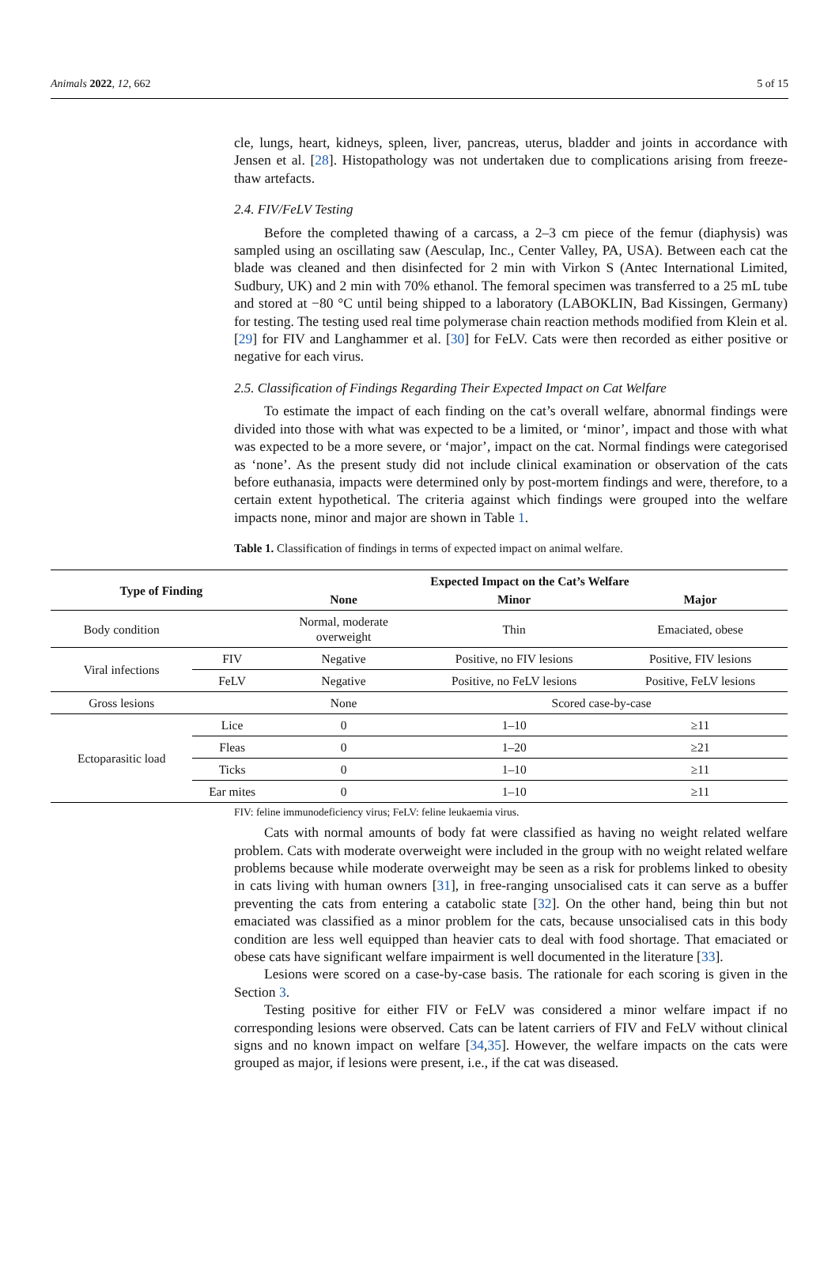Animals 2022, 12, 662 5 of 15
cle, lungs, heart, kidneys, spleen, liver, pancreas, uterus, bladder and joints in accordance with Jensen et al. [28]. Histopathology was not undertaken due to complications arising from freeze-thaw artefacts.
2.4. FIV/FeLV Testing
Before the completed thawing of a carcass, a 2–3 cm piece of the femur (diaphysis) was sampled using an oscillating saw (Aesculap, Inc., Center Valley, PA, USA). Between each cat the blade was cleaned and then disinfected for 2 min with Virkon S (Antec International Limited, Sudbury, UK) and 2 min with 70% ethanol. The femoral specimen was transferred to a 25 mL tube and stored at −80 °C until being shipped to a laboratory (LABOKLIN, Bad Kissingen, Germany) for testing. The testing used real time polymerase chain reaction methods modified from Klein et al. [29] for FIV and Langhammer et al. [30] for FeLV. Cats were then recorded as either positive or negative for each virus.
2.5. Classification of Findings Regarding Their Expected Impact on Cat Welfare
To estimate the impact of each finding on the cat’s overall welfare, abnormal findings were divided into those with what was expected to be a limited, or ‘minor’, impact and those with what was expected to be a more severe, or ‘major’, impact on the cat. Normal findings were categorised as ‘none’. As the present study did not include clinical examination or observation of the cats before euthanasia, impacts were determined only by post-mortem findings and were, therefore, to a certain extent hypothetical. The criteria against which findings were grouped into the welfare impacts none, minor and major are shown in Table 1.
Table 1. Classification of findings in terms of expected impact on animal welfare.
| Type of Finding | | Expected Impact on the Cat’s Welfare | | |
| --- | --- | --- | --- | --- |
| | | None | Minor | Major |
| Body condition | | Normal, moderate overweight | Thin | Emaciated, obese |
| Viral infections | FIV | Negative | Positive, no FIV lesions | Positive, FIV lesions |
| | FeLV | Negative | Positive, no FeLV lesions | Positive, FeLV lesions |
| Gross lesions | | None | Scored case-by-case | |
| Ectoparasitic load | Lice | 0 | 1–10 | ≥11 |
| | Fleas | 0 | 1–20 | ≥21 |
| | Ticks | 0 | 1–10 | ≥11 |
| | Ear mites | 0 | 1–10 | ≥11 |
FIV: feline immunodeficiency virus; FeLV: feline leukaemia virus.
Cats with normal amounts of body fat were classified as having no weight related welfare problem. Cats with moderate overweight were included in the group with no weight related welfare problems because while moderate overweight may be seen as a risk for problems linked to obesity in cats living with human owners [31], in free-ranging unsocialised cats it can serve as a buffer preventing the cats from entering a catabolic state [32]. On the other hand, being thin but not emaciated was classified as a minor problem for the cats, because unsocialised cats in this body condition are less well equipped than heavier cats to deal with food shortage. That emaciated or obese cats have significant welfare impairment is well documented in the literature [33].
Lesions were scored on a case-by-case basis. The rationale for each scoring is given in the Section 3.
Testing positive for either FIV or FeLV was considered a minor welfare impact if no corresponding lesions were observed. Cats can be latent carriers of FIV and FeLV without clinical signs and no known impact on welfare [34,35]. However, the welfare impacts on the cats were grouped as major, if lesions were present, i.e., if the cat was diseased.